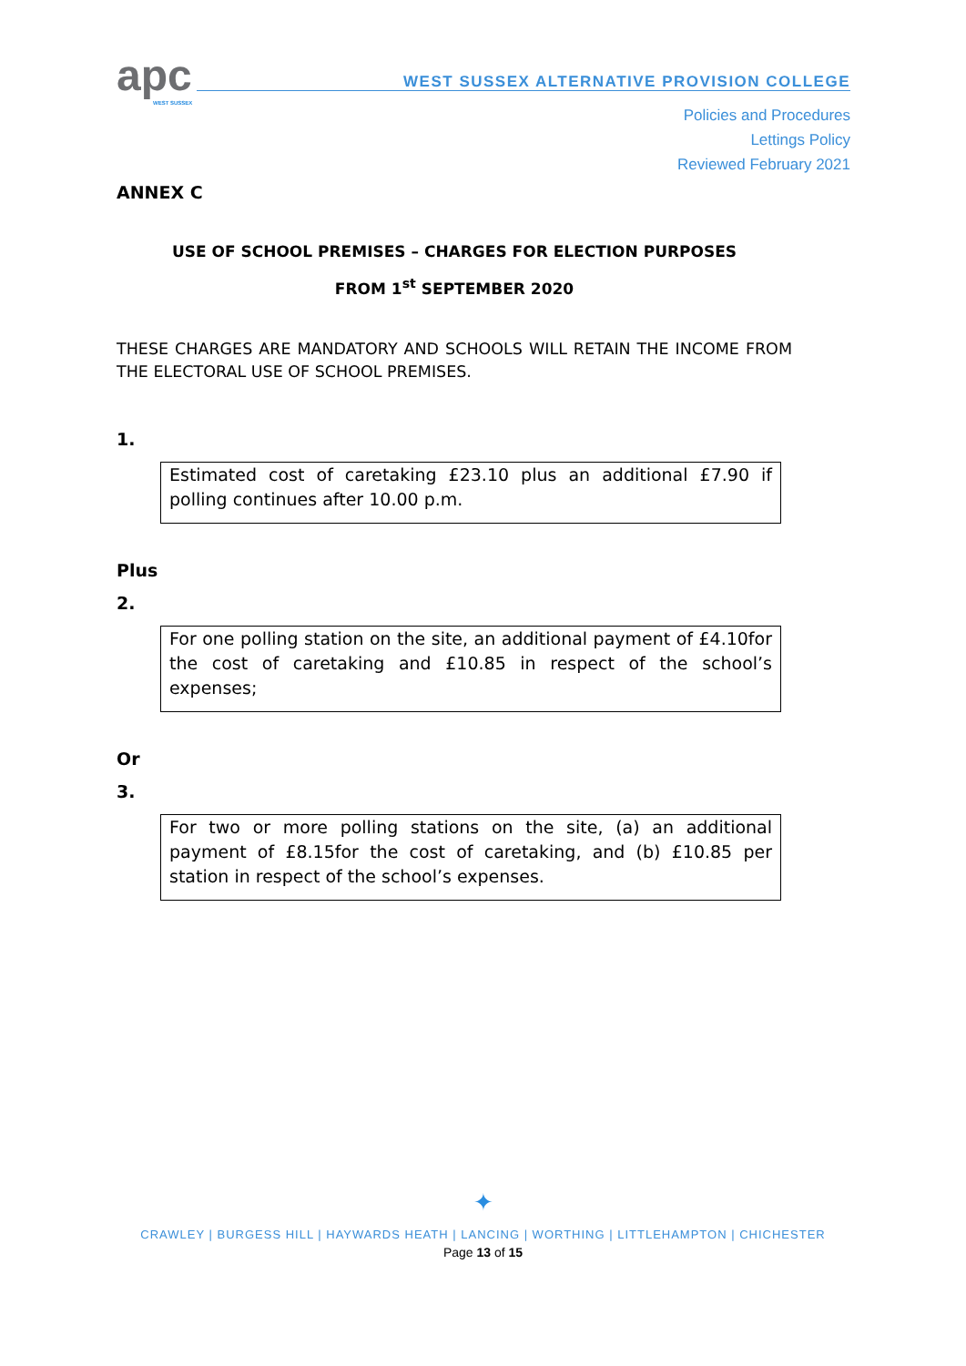apc
WEST SUSSEX
WEST SUSSEX ALTERNATIVE PROVISION COLLEGE
Policies and Procedures
Lettings Policy
Reviewed February 2021
ANNEX C
USE OF SCHOOL PREMISES – CHARGES FOR ELECTION PURPOSES
FROM 1<sup>st</sup> SEPTEMBER 2020
THESE CHARGES ARE MANDATORY AND SCHOOLS WILL RETAIN THE INCOME FROM THE ELECTORAL USE OF SCHOOL PREMISES.
1.
Estimated cost of caretaking £23.10 plus an additional £7.90 if polling continues after 10.00 p.m.
Plus
2.
For one polling station on the site, an additional payment of £4.10for the cost of caretaking and £10.85 in respect of the school’s expenses;
Or
3.
For two or more polling stations on the site, (a) an additional payment of £8.15for the cost of caretaking, and (b) £10.85 per station in respect of the school’s expenses.
✦
CRAWLEY | BURGESS HILL | HAYWARDS HEATH | LANCING | WORTHING | LITTLEHAMPTON | CHICHESTER
Page 13 of 15